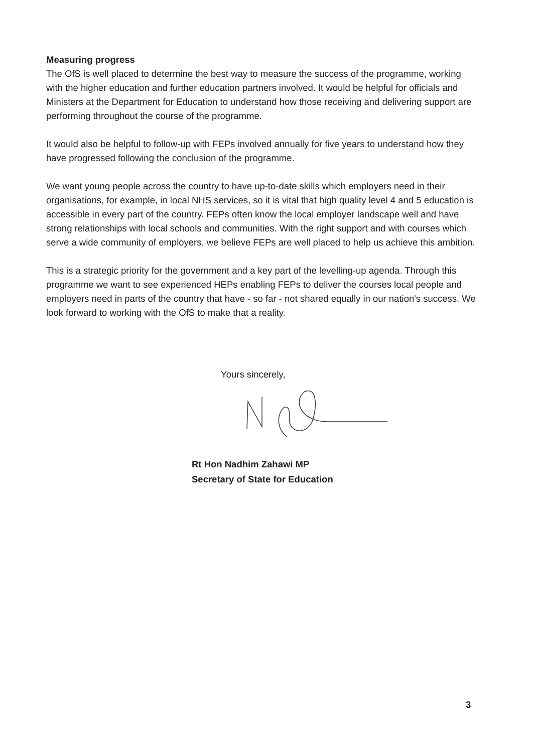Measuring progress
The OfS is well placed to determine the best way to measure the success of the programme, working with the higher education and further education partners involved. It would be helpful for officials and Ministers at the Department for Education to understand how those receiving and delivering support are performing throughout the course of the programme.
It would also be helpful to follow-up with FEPs involved annually for five years to understand how they have progressed following the conclusion of the programme.
We want young people across the country to have up-to-date skills which employers need in their organisations, for example, in local NHS services, so it is vital that high quality level 4 and 5 education is accessible in every part of the country. FEPs often know the local employer landscape well and have strong relationships with local schools and communities. With the right support and with courses which serve a wide community of employers, we believe FEPs are well placed to help us achieve this ambition.
This is a strategic priority for the government and a key part of the levelling-up agenda. Through this programme we want to see experienced HEPs enabling FEPs to deliver the courses local people and employers need in parts of the country that have - so far - not shared equally in our nation's success. We look forward to working with the OfS to make that a reality.
Yours sincerely,
Rt Hon Nadhim Zahawi MP
Secretary of State for Education
3